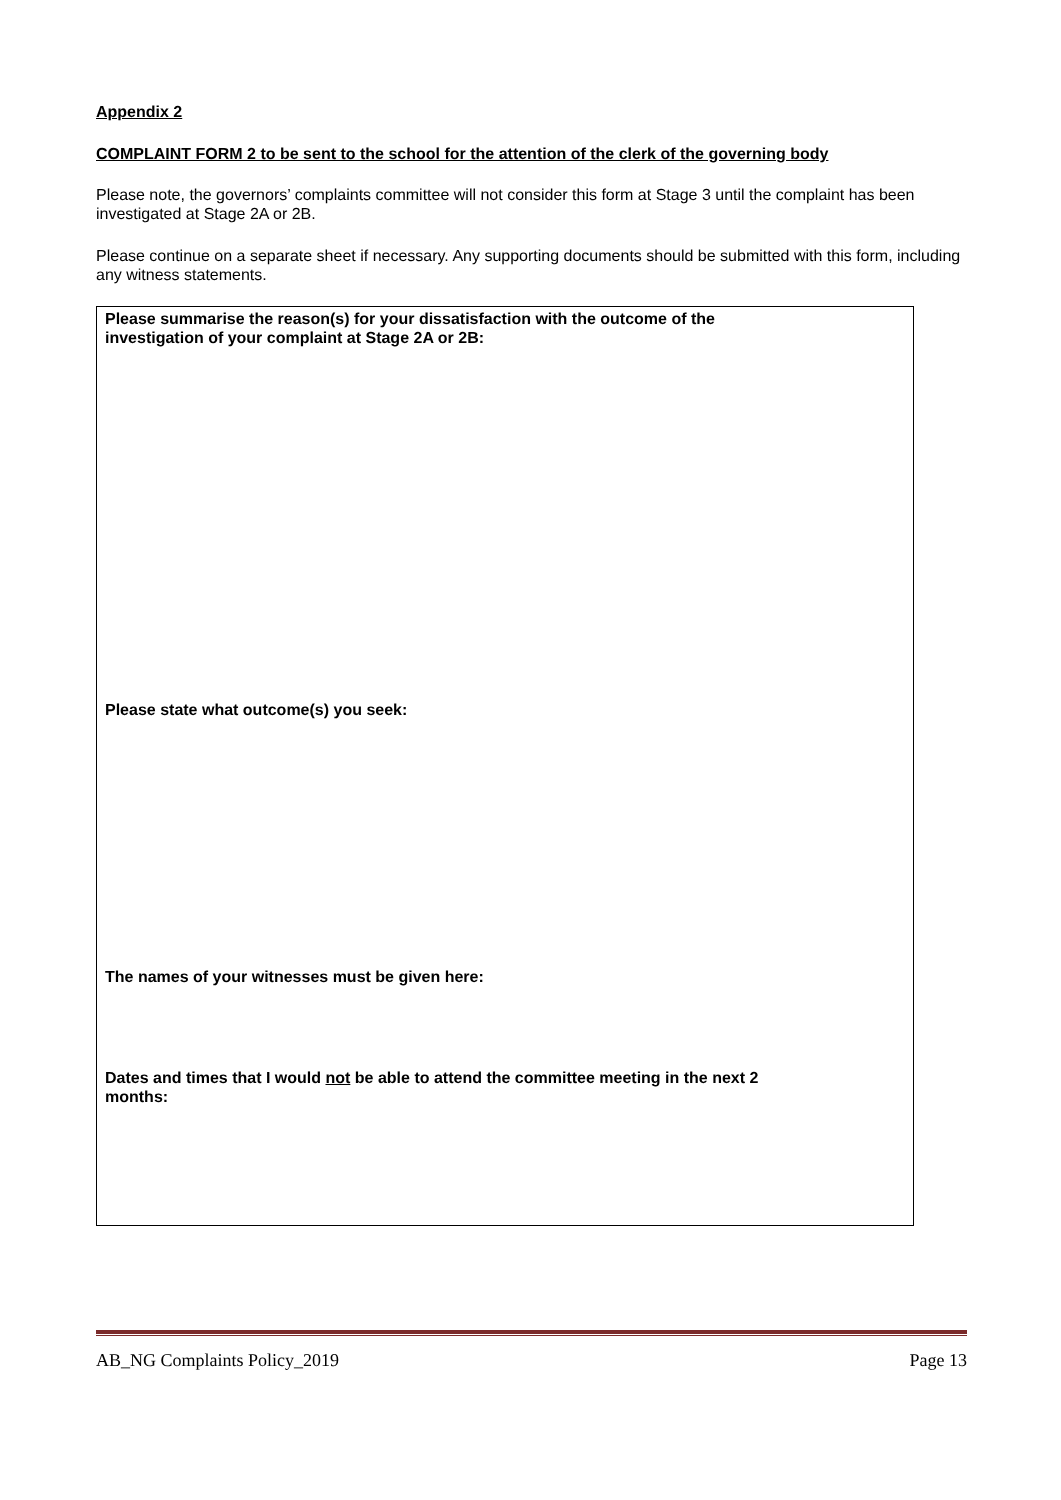Appendix 2
COMPLAINT FORM 2 to be sent to the school for the attention of the clerk of the governing body
Please note, the governors’ complaints committee will not consider this form at Stage 3 until the complaint has been investigated at Stage 2A or 2B.
Please continue on a separate sheet if necessary. Any supporting documents should be submitted with this form, including any witness statements.
Please summarise the reason(s) for your dissatisfaction with the outcome of the
investigation of your complaint at Stage 2A or 2B:
Please state what outcome(s) you seek:
The names of your witnesses must be given here:
Dates and times that I would not be able to attend the committee meeting in the next 2
months:
AB_NG Complaints Policy_2019 Page 13